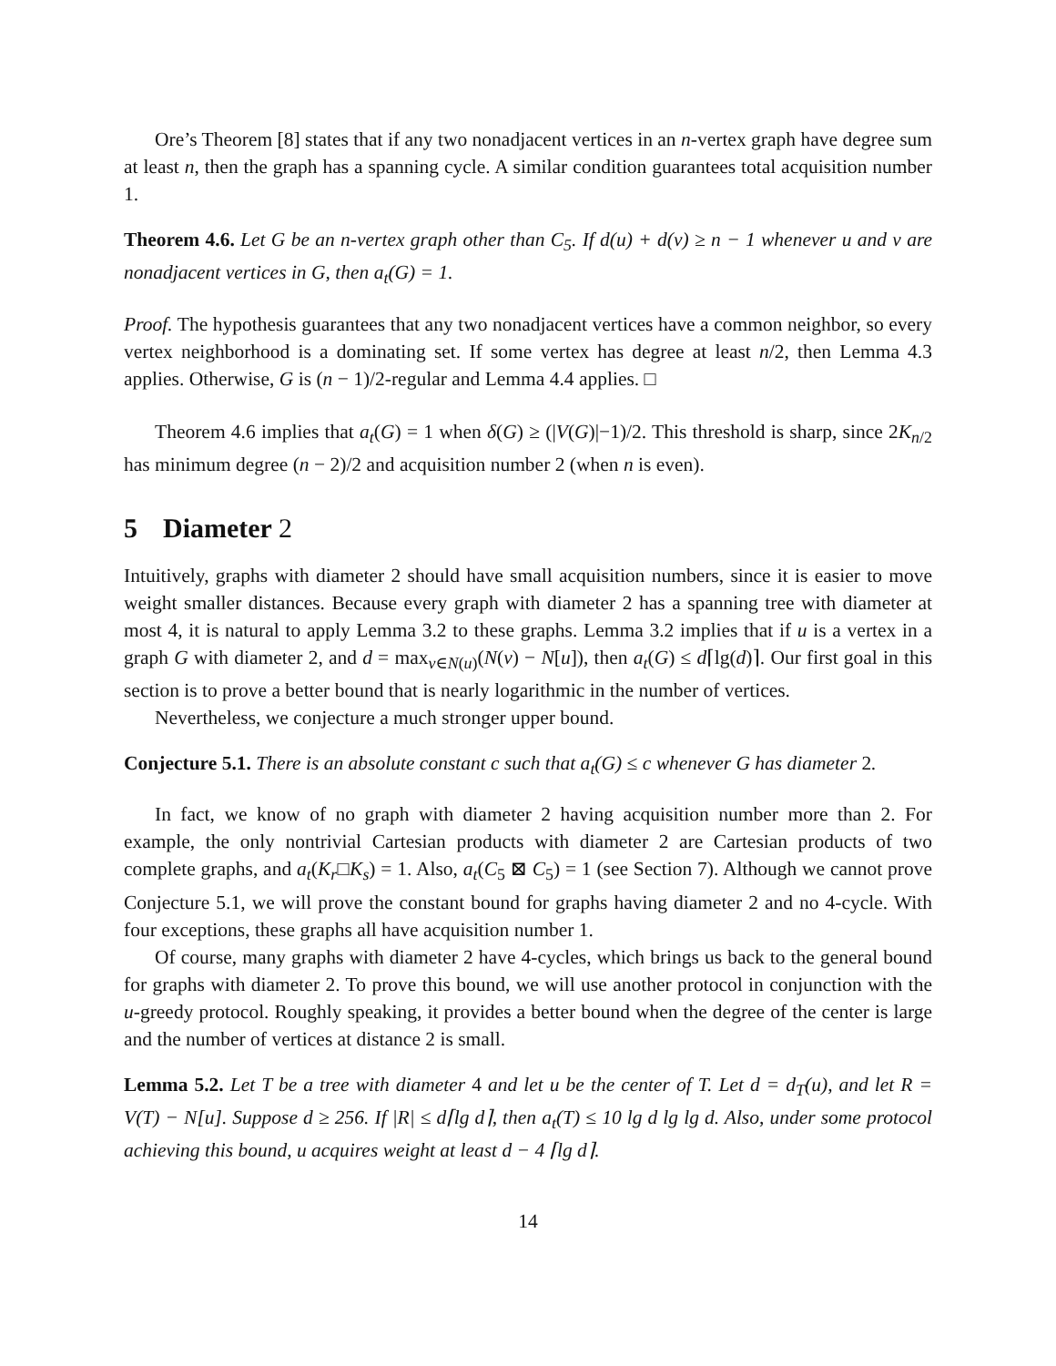Ore’s Theorem [8] states that if any two nonadjacent vertices in an n-vertex graph have degree sum at least n, then the graph has a spanning cycle. A similar condition guarantees total acquisition number 1.
Theorem 4.6. Let G be an n-vertex graph other than C<sub>5</sub>. If d(u) + d(v) ≥ n − 1 whenever u and v are nonadjacent vertices in G, then a<sub>t</sub>(G) = 1.
Proof. The hypothesis guarantees that any two nonadjacent vertices have a common neighbor, so every vertex neighborhood is a dominating set. If some vertex has degree at least n/2, then Lemma 4.3 applies. Otherwise, G is (n − 1)/2-regular and Lemma 4.4 applies. □
Theorem 4.6 implies that a<sub>t</sub>(G) = 1 when δ(G) ≥ (|V(G)|−1)/2. This threshold is sharp, since 2K<sub>n/2</sub> has minimum degree (n − 2)/2 and acquisition number 2 (when n is even).
5 Diameter 2
Intuitively, graphs with diameter 2 should have small acquisition numbers, since it is easier to move weight smaller distances. Because every graph with diameter 2 has a spanning tree with diameter at most 4, it is natural to apply Lemma 3.2 to these graphs. Lemma 3.2 implies that if u is a vertex in a graph G with diameter 2, and d = max<sub>v∈N(u)</sub>(N(v) − N[u]), then a<sub>t</sub>(G) ≤ d⌈lg(d)⌉. Our first goal in this section is to prove a better bound that is nearly logarithmic in the number of vertices.
Nevertheless, we conjecture a much stronger upper bound.
Conjecture 5.1. There is an absolute constant c such that a<sub>t</sub>(G) ≤ c whenever G has diameter 2.
In fact, we know of no graph with diameter 2 having acquisition number more than 2. For example, the only nontrivial Cartesian products with diameter 2 are Cartesian products of two complete graphs, and a<sub>t</sub>(K<sub>r</sub>□K<sub>s</sub>) = 1. Also, a<sub>t</sub>(C<sub>5</sub> ⊠ C<sub>5</sub>) = 1 (see Section 7). Although we cannot prove Conjecture 5.1, we will prove the constant bound for graphs having diameter 2 and no 4-cycle. With four exceptions, these graphs all have acquisition number 1.
Of course, many graphs with diameter 2 have 4-cycles, which brings us back to the general bound for graphs with diameter 2. To prove this bound, we will use another protocol in conjunction with the u-greedy protocol. Roughly speaking, it provides a better bound when the degree of the center is large and the number of vertices at distance 2 is small.
Lemma 5.2. Let T be a tree with diameter 4 and let u be the center of T. Let d = d<sub>T</sub>(u), and let R = V(T) − N[u]. Suppose d ≥ 256. If |R| ≤ d⌈lg d⌉, then a<sub>t</sub>(T) ≤ 10 lg d lg lg d. Also, under some protocol achieving this bound, u acquires weight at least d − 4 ⌈lg d⌉.
14